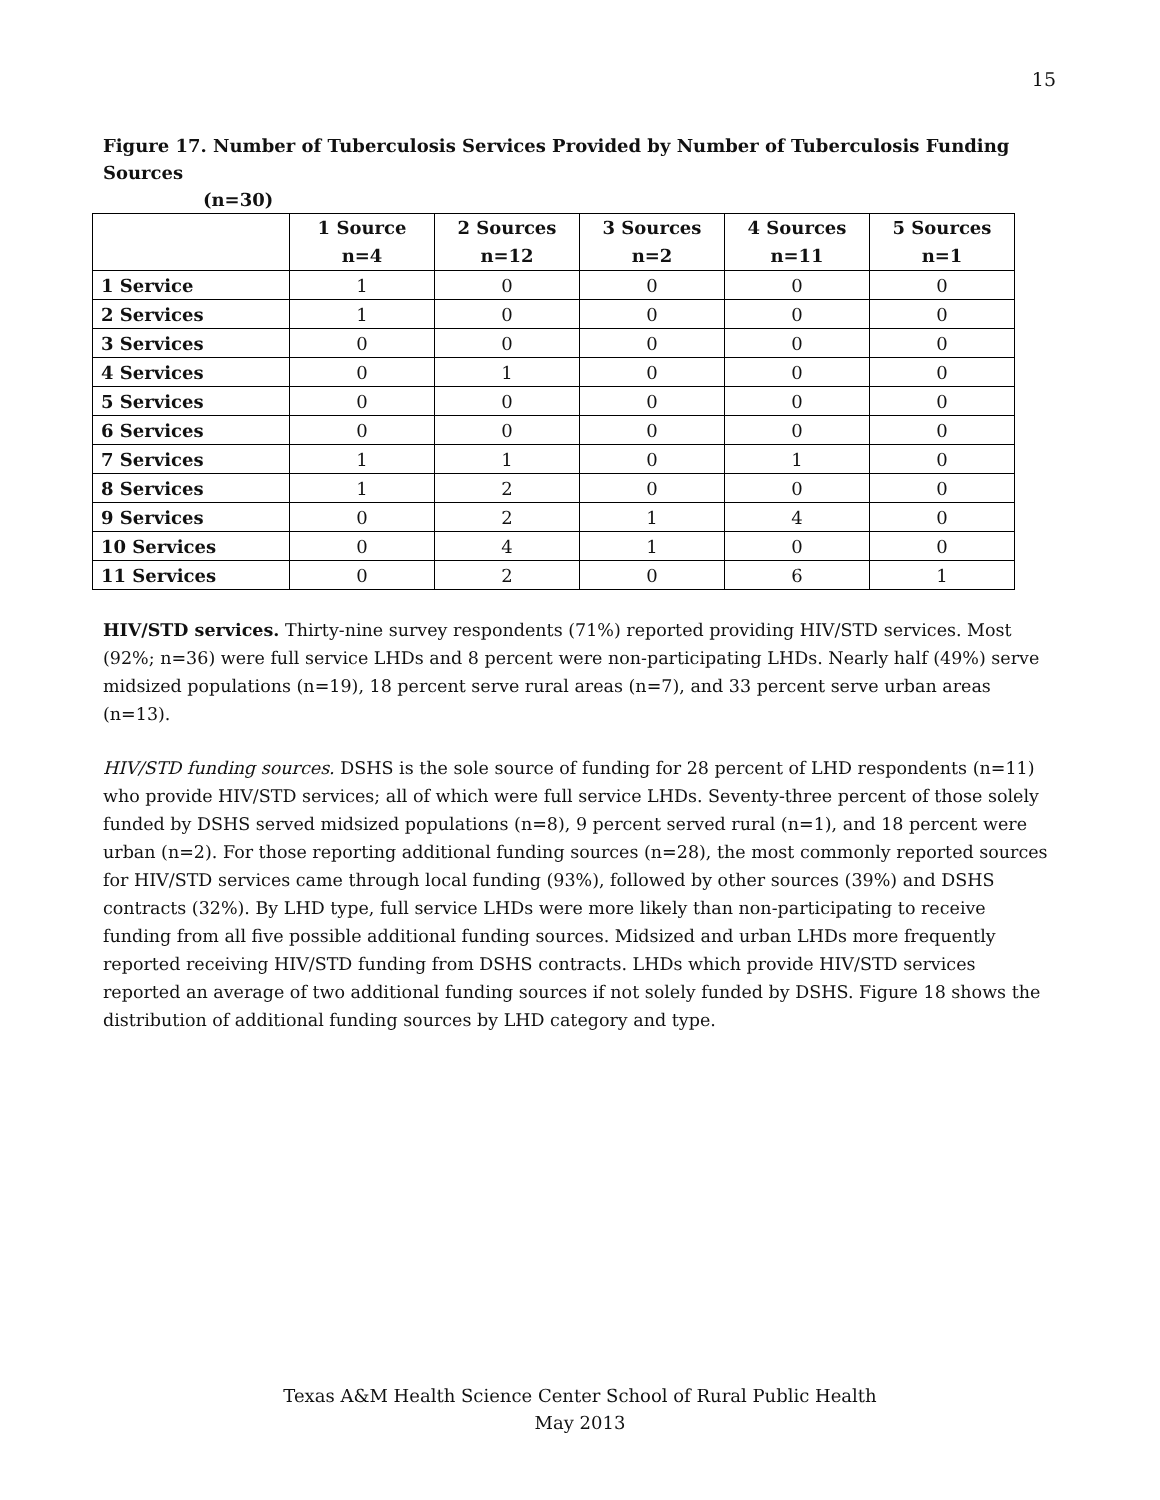15
Figure 17. Number of Tuberculosis Services Provided by Number of Tuberculosis Funding Sources
(n=30)
| | 1 Source n=4 | 2 Sources n=12 | 3 Sources n=2 | 4 Sources n=11 | 5 Sources n=1 |
| --- | --- | --- | --- | --- | --- |
| 1 Service | 1 | 0 | 0 | 0 | 0 |
| 2 Services | 1 | 0 | 0 | 0 | 0 |
| 3 Services | 0 | 0 | 0 | 0 | 0 |
| 4 Services | 0 | 1 | 0 | 0 | 0 |
| 5 Services | 0 | 0 | 0 | 0 | 0 |
| 6 Services | 0 | 0 | 0 | 0 | 0 |
| 7 Services | 1 | 1 | 0 | 1 | 0 |
| 8 Services | 1 | 2 | 0 | 0 | 0 |
| 9 Services | 0 | 2 | 1 | 4 | 0 |
| 10 Services | 0 | 4 | 1 | 0 | 0 |
| 11 Services | 0 | 2 | 0 | 6 | 1 |
HIV/STD services. Thirty-nine survey respondents (71%) reported providing HIV/STD services. Most (92%; n=36) were full service LHDs and 8 percent were non-participating LHDs. Nearly half (49%) serve midsized populations (n=19), 18 percent serve rural areas (n=7), and 33 percent serve urban areas (n=13).
HIV/STD funding sources. DSHS is the sole source of funding for 28 percent of LHD respondents (n=11) who provide HIV/STD services; all of which were full service LHDs. Seventy-three percent of those solely funded by DSHS served midsized populations (n=8), 9 percent served rural (n=1), and 18 percent were urban (n=2). For those reporting additional funding sources (n=28), the most commonly reported sources for HIV/STD services came through local funding (93%), followed by other sources (39%) and DSHS contracts (32%). By LHD type, full service LHDs were more likely than non-participating to receive funding from all five possible additional funding sources. Midsized and urban LHDs more frequently reported receiving HIV/STD funding from DSHS contracts. LHDs which provide HIV/STD services reported an average of two additional funding sources if not solely funded by DSHS. Figure 18 shows the distribution of additional funding sources by LHD category and type.
Texas A&M Health Science Center School of Rural Public Health
May 2013